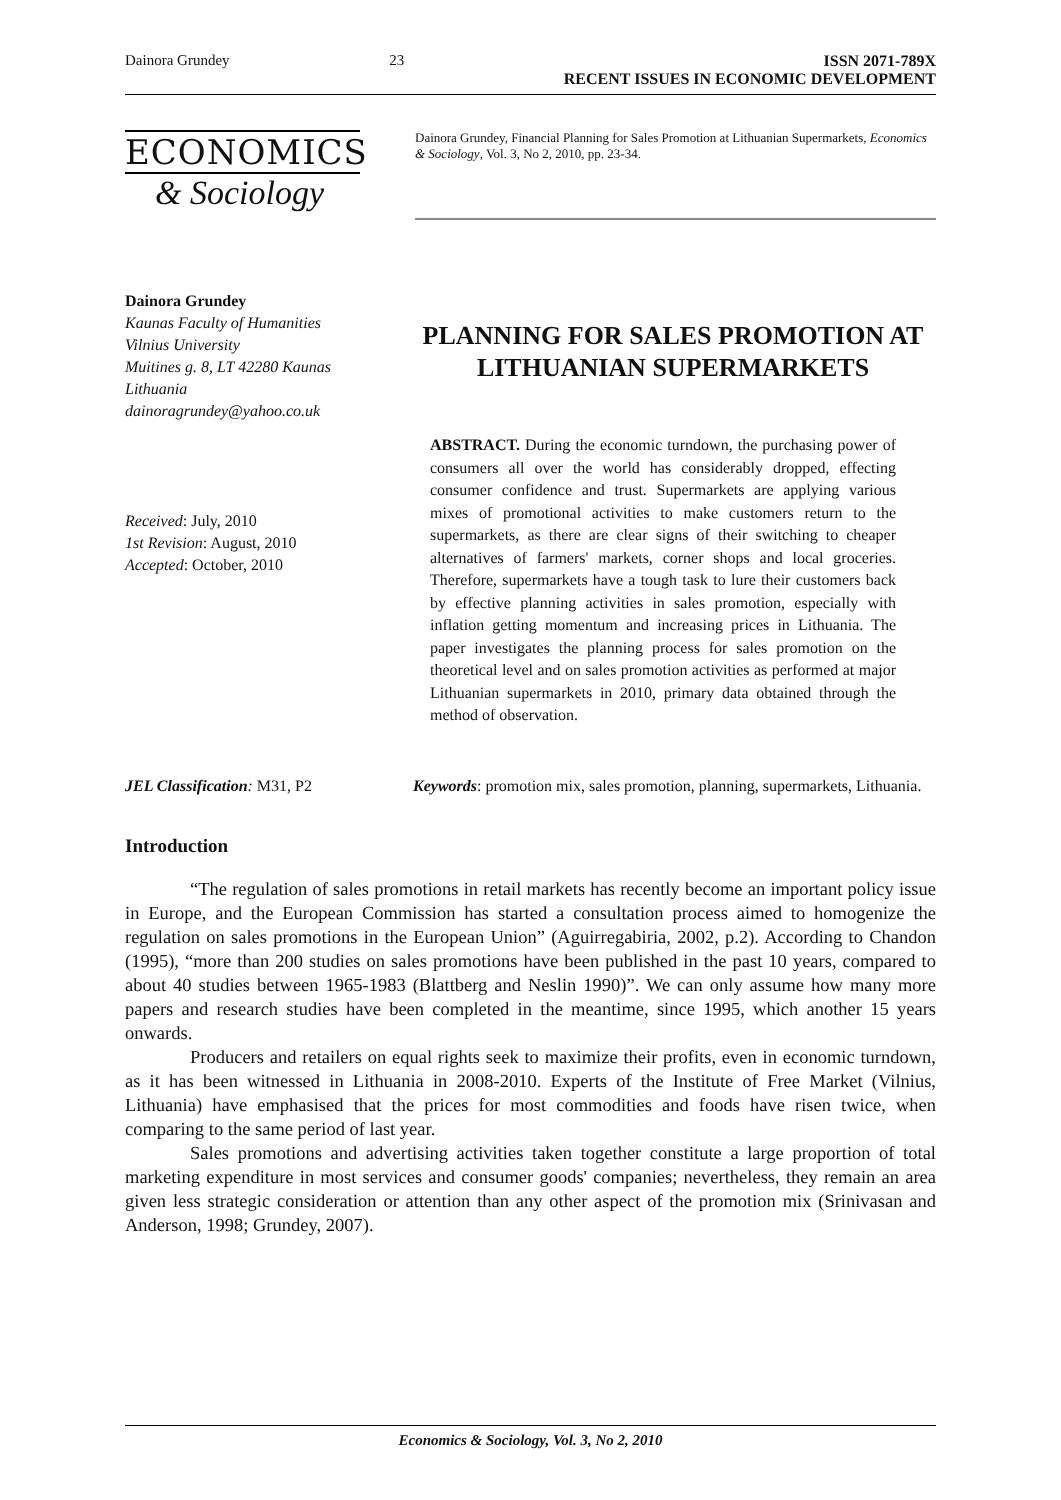Dainora Grundey 23 ISSN 2071-789X
RECENT ISSUES IN ECONOMIC DEVELOPMENT
ECONOMICS
& Sociology
Dainora Grundey, Financial Planning for Sales Promotion at Lithuanian Supermarkets, Economics & Sociology, Vol. 3, No 2, 2010, pp. 23-34.
Dainora Grundey
Kaunas Faculty of Humanities
Vilnius University
Muitines g. 8, LT 42280 Kaunas
Lithuania
dainoragrundey@yahoo.co.uk
Received: July, 2010
1st Revision: August, 2010
Accepted: October, 2010
PLANNING FOR SALES PROMOTION AT LITHUANIAN SUPERMARKETS
ABSTRACT. During the economic turndown, the purchasing power of consumers all over the world has considerably dropped, effecting consumer confidence and trust. Supermarkets are applying various mixes of promotional activities to make customers return to the supermarkets, as there are clear signs of their switching to cheaper alternatives of farmers' markets, corner shops and local groceries. Therefore, supermarkets have a tough task to lure their customers back by effective planning activities in sales promotion, especially with inflation getting momentum and increasing prices in Lithuania. The paper investigates the planning process for sales promotion on the theoretical level and on sales promotion activities as performed at major Lithuanian supermarkets in 2010, primary data obtained through the method of observation.
JEL Classification: M31, P2 Keywords: promotion mix, sales promotion, planning, supermarkets, Lithuania.
Introduction
“The regulation of sales promotions in retail markets has recently become an important policy issue in Europe, and the European Commission has started a consultation process aimed to homogenize the regulation on sales promotions in the European Union” (Aguirregabiria, 2002, p.2). According to Chandon (1995), “more than 200 studies on sales promotions have been published in the past 10 years, compared to about 40 studies between 1965-1983 (Blattberg and Neslin 1990)”. We can only assume how many more papers and research studies have been completed in the meantime, since 1995, which another 15 years onwards.
Producers and retailers on equal rights seek to maximize their profits, even in economic turndown, as it has been witnessed in Lithuania in 2008-2010. Experts of the Institute of Free Market (Vilnius, Lithuania) have emphasised that the prices for most commodities and foods have risen twice, when comparing to the same period of last year.
Sales promotions and advertising activities taken together constitute a large proportion of total marketing expenditure in most services and consumer goods' companies; nevertheless, they remain an area given less strategic consideration or attention than any other aspect of the promotion mix (Srinivasan and Anderson, 1998; Grundey, 2007).
Economics & Sociology, Vol. 3, No 2, 2010